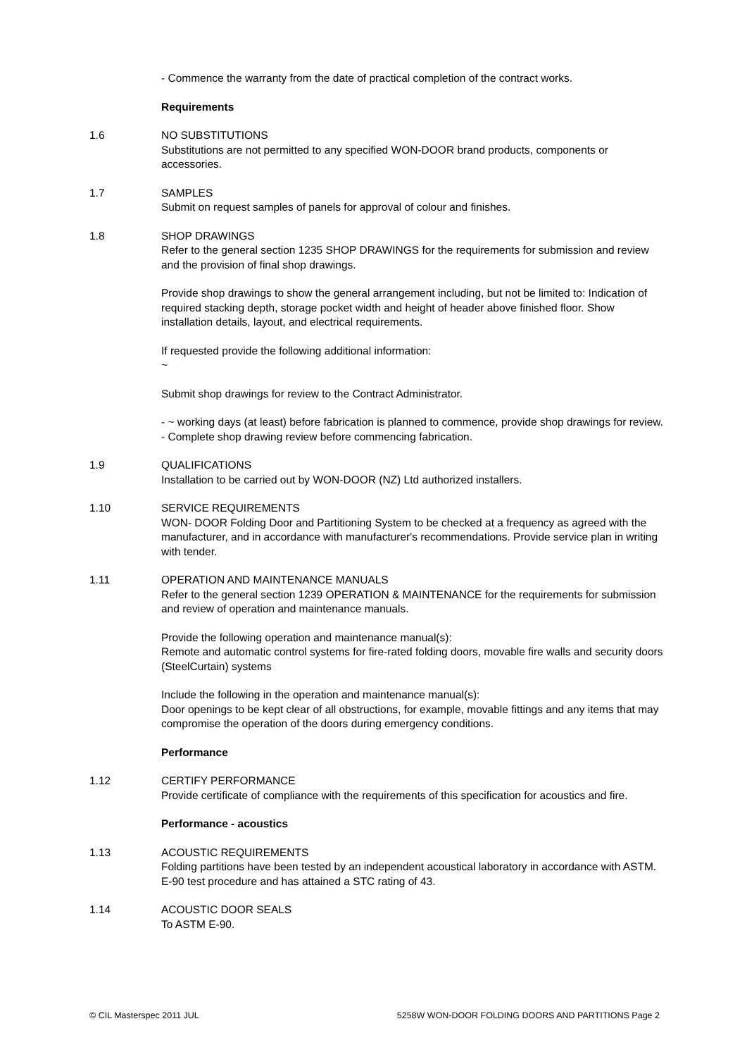- Commence the warranty from the date of practical completion of the contract works.
Requirements
1.6 NO SUBSTITUTIONS
Substitutions are not permitted to any specified WON-DOOR brand products, components or accessories.
1.7 SAMPLES
Submit on request samples of panels for approval of colour and finishes.
1.8 SHOP DRAWINGS
Refer to the general section 1235 SHOP DRAWINGS for the requirements for submission and review and the provision of final shop drawings.
Provide shop drawings to show the general arrangement including, but not be limited to: Indication of required stacking depth, storage pocket width and height of header above finished floor. Show installation details, layout, and electrical requirements.
If requested provide the following additional information:
~
Submit shop drawings for review to the Contract Administrator.
- ~ working days (at least) before fabrication is planned to commence, provide shop drawings for review.
- Complete shop drawing review before commencing fabrication.
1.9 QUALIFICATIONS
Installation to be carried out by WON-DOOR (NZ) Ltd authorized installers.
1.10 SERVICE REQUIREMENTS
WON- DOOR Folding Door and Partitioning System to be checked at a frequency as agreed with the manufacturer, and in accordance with manufacturer's recommendations. Provide service plan in writing with tender.
1.11 OPERATION AND MAINTENANCE MANUALS
Refer to the general section 1239 OPERATION & MAINTENANCE for the requirements for submission and review of operation and maintenance manuals.
Provide the following operation and maintenance manual(s):
Remote and automatic control systems for fire-rated folding doors, movable fire walls and security doors (SteelCurtain) systems
Include the following in the operation and maintenance manual(s):
Door openings to be kept clear of all obstructions, for example, movable fittings and any items that may compromise the operation of the doors during emergency conditions.
Performance
1.12 CERTIFY PERFORMANCE
Provide certificate of compliance with the requirements of this specification for acoustics and fire.
Performance - acoustics
1.13 ACOUSTIC REQUIREMENTS
Folding partitions have been tested by an independent acoustical laboratory in accordance with ASTM. E-90 test procedure and has attained a STC rating of 43.
1.14 ACOUSTIC DOOR SEALS
To ASTM E-90.
© CIL Masterspec 2011 JUL 5258W WON-DOOR FOLDING DOORS AND PARTITIONS Page 2